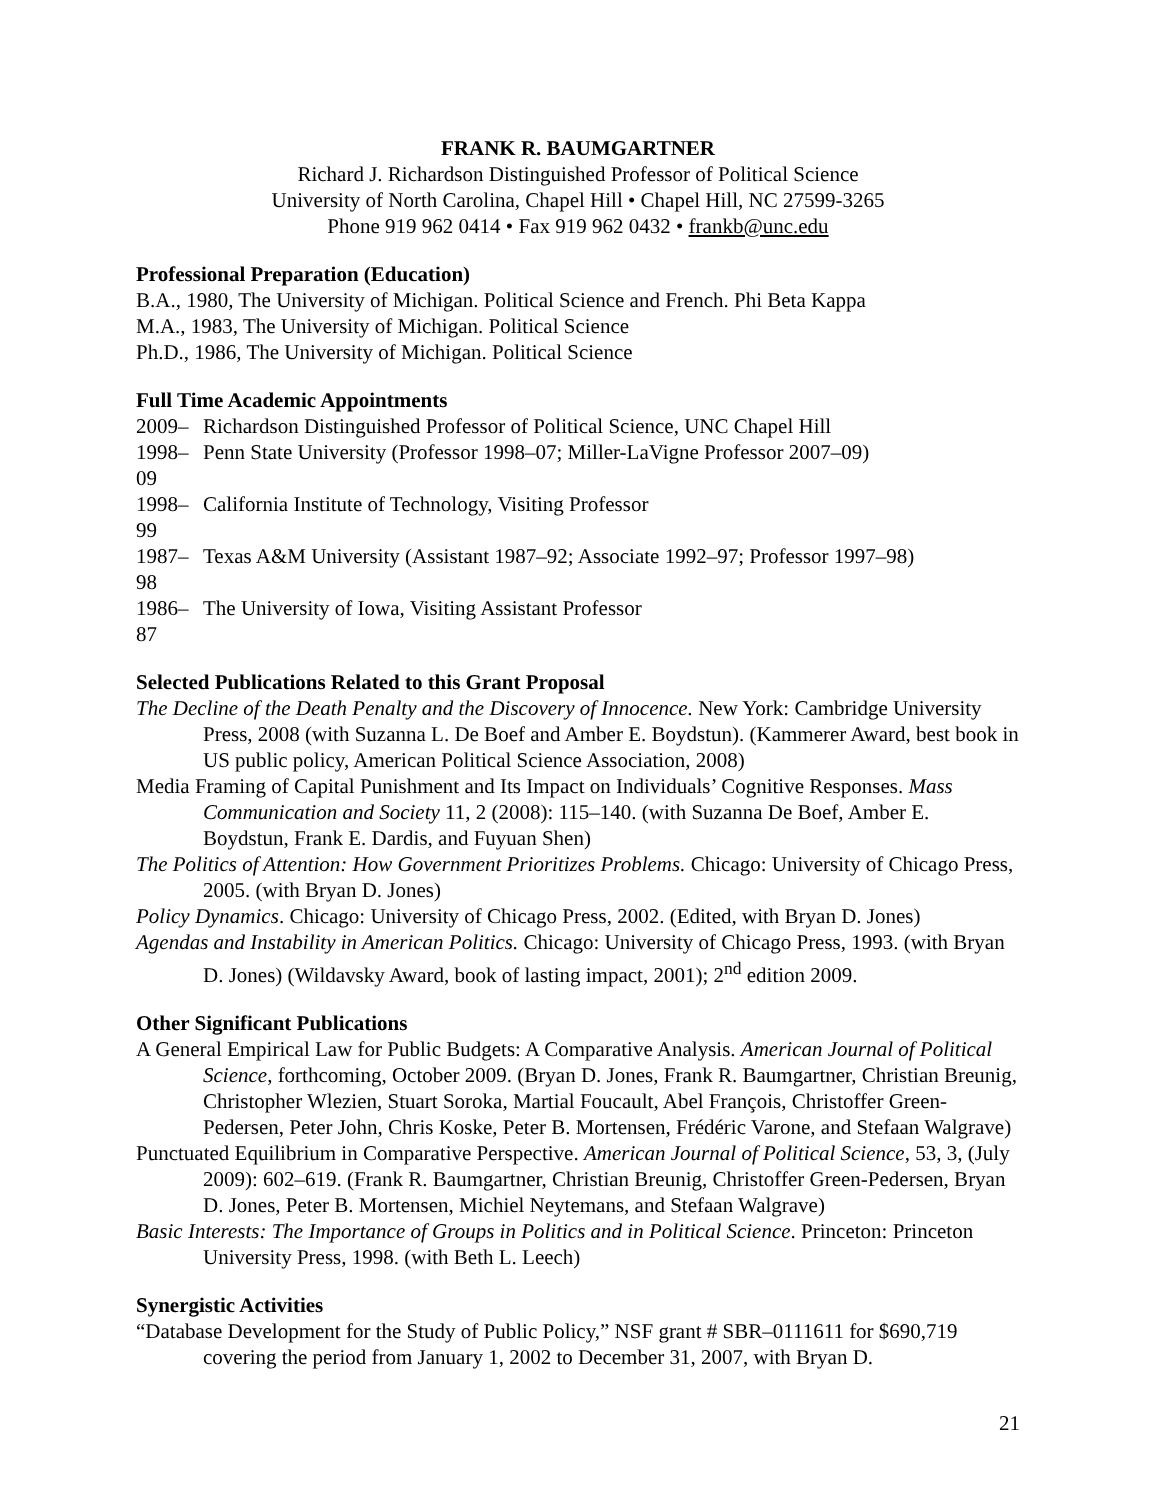FRANK R. BAUMGARTNER
Richard J. Richardson Distinguished Professor of Political Science
University of North Carolina, Chapel Hill • Chapel Hill, NC 27599-3265
Phone 919 962 0414 • Fax 919 962 0432 • frankb@unc.edu
Professional Preparation (Education)
B.A., 1980, The University of Michigan. Political Science and French. Phi Beta Kappa
M.A., 1983, The University of Michigan. Political Science
Ph.D., 1986, The University of Michigan. Political Science
Full Time Academic Appointments
2009– Richardson Distinguished Professor of Political Science, UNC Chapel Hill
1998–09 Penn State University (Professor 1998–07; Miller-LaVigne Professor 2007–09)
1998–99 California Institute of Technology, Visiting Professor
1987–98 Texas A&M University (Assistant 1987–92; Associate 1992–97; Professor 1997–98)
1986–87 The University of Iowa, Visiting Assistant Professor
Selected Publications Related to this Grant Proposal
The Decline of the Death Penalty and the Discovery of Innocence. New York: Cambridge University Press, 2008 (with Suzanna L. De Boef and Amber E. Boydstun). (Kammerer Award, best book in US public policy, American Political Science Association, 2008)
Media Framing of Capital Punishment and Its Impact on Individuals’ Cognitive Responses. Mass Communication and Society 11, 2 (2008): 115–140. (with Suzanna De Boef, Amber E. Boydstun, Frank E. Dardis, and Fuyuan Shen)
The Politics of Attention: How Government Prioritizes Problems. Chicago: University of Chicago Press, 2005. (with Bryan D. Jones)
Policy Dynamics. Chicago: University of Chicago Press, 2002. (Edited, with Bryan D. Jones)
Agendas and Instability in American Politics. Chicago: University of Chicago Press, 1993. (with Bryan D. Jones) (Wildavsky Award, book of lasting impact, 2001); 2<sup>nd</sup> edition 2009.
Other Significant Publications
A General Empirical Law for Public Budgets: A Comparative Analysis. American Journal of Political Science, forthcoming, October 2009. (Bryan D. Jones, Frank R. Baumgartner, Christian Breunig, Christopher Wlezien, Stuart Soroka, Martial Foucault, Abel François, Christoffer Green-Pedersen, Peter John, Chris Koske, Peter B. Mortensen, Frédéric Varone, and Stefaan Walgrave)
Punctuated Equilibrium in Comparative Perspective. American Journal of Political Science, 53, 3, (July 2009): 602–619. (Frank R. Baumgartner, Christian Breunig, Christoffer Green-Pedersen, Bryan D. Jones, Peter B. Mortensen, Michiel Neytemans, and Stefaan Walgrave)
Basic Interests: The Importance of Groups in Politics and in Political Science. Princeton: Princeton University Press, 1998. (with Beth L. Leech)
Synergistic Activities
“Database Development for the Study of Public Policy,” NSF grant # SBR–0111611 for $690,719 covering the period from January 1, 2002 to December 31, 2007, with Bryan D.
21